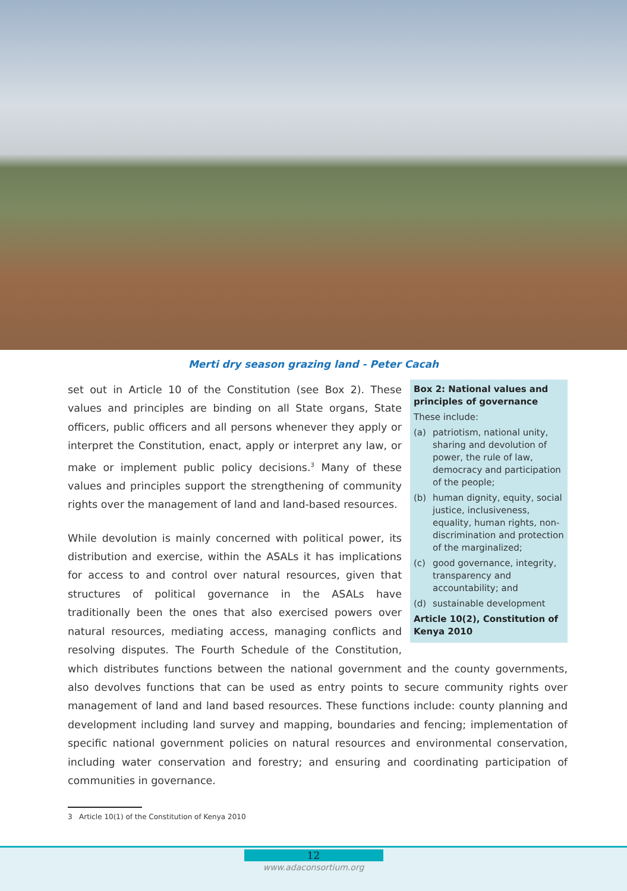Merti dry season grazing land - Peter Cacah
Box 2: National values and principles of governance
These include:
(a) patriotism, national unity, sharing and devolution of power, the rule of law, democracy and participation of the people;
(b) human dignity, equity, social justice, inclusiveness, equality, human rights, non-discrimination and protection of the marginalized;
(c) good governance, integrity, transparency and accountability; and
(d) sustainable development
Article 10(2), Constitution of Kenya 2010
set out in Article 10 of the Constitution (see Box 2). These values and principles are binding on all State organs, State officers, public officers and all persons whenever they apply or interpret the Constitution, enact, apply or interpret any law, or make or implement public policy decisions.<sup>3</sup> Many of these values and principles support the strengthening of community rights over the management of land and land-based resources.
While devolution is mainly concerned with political power, its distribution and exercise, within the ASALs it has implications for access to and control over natural resources, given that structures of political governance in the ASALs have traditionally been the ones that also exercised powers over natural resources, mediating access, managing conflicts and resolving disputes. The Fourth Schedule of the Constitution, which distributes functions between the national government and the county governments, also devolves functions that can be used as entry points to secure community rights over management of land and land based resources. These functions include: county planning and development including land survey and mapping, boundaries and fencing; implementation of specific national government policies on natural resources and environmental conservation, including water conservation and forestry; and ensuring and coordinating participation of communities in governance.
3 Article 10(1) of the Constitution of Kenya 2010
12
www.adaconsortium.org